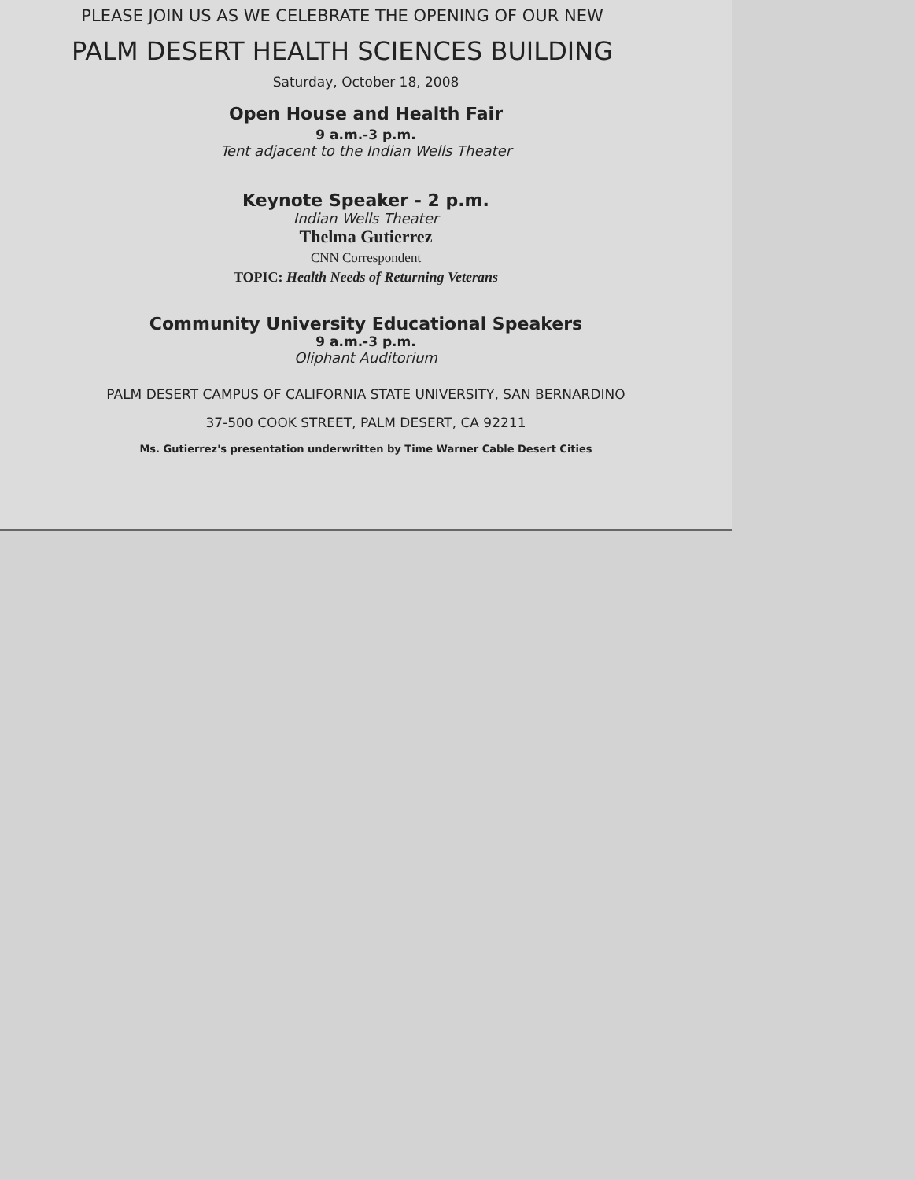PLEASE JOIN US AS WE CELEBRATE THE OPENING OF OUR NEW
PALM DESERT HEALTH SCIENCES BUILDING
Saturday, October 18, 2008
Open House and Health Fair
9 a.m.-3 p.m.
Tent adjacent to the Indian Wells Theater
Keynote Speaker - 2 p.m.
Indian Wells Theater
Thelma Gutierrez
CNN Correspondent
TOPIC: Health Needs of Returning Veterans
Community University Educational Speakers
9 a.m.-3 p.m.
Oliphant Auditorium
PALM DESERT CAMPUS OF CALIFORNIA STATE UNIVERSITY, SAN BERNARDINO
37-500 COOK STREET, PALM DESERT, CA 92211
Ms. Gutierrez's presentation underwritten by Time Warner Cable Desert Cities